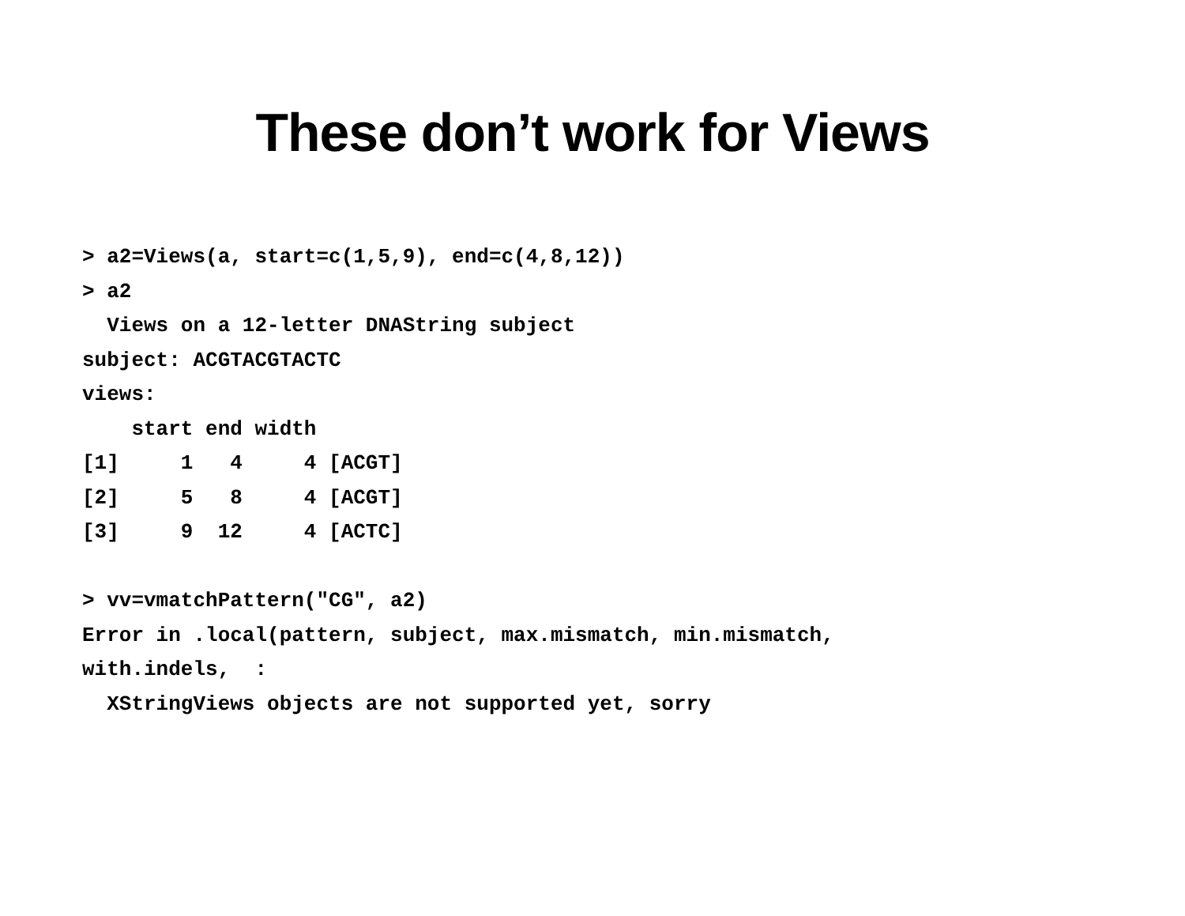These don’t work for Views
> a2=Views(a, start=c(1,5,9), end=c(4,8,12))
> a2
  Views on a 12-letter DNAString subject
subject: ACGTACGTACTC
views:
    start end width
[1]     1   4     4 [ACGT]
[2]     5   8     4 [ACGT]
[3]     9  12     4 [ACTC]

> vv=vmatchPattern("CG", a2)
Error in .local(pattern, subject, max.mismatch, min.mismatch,
with.indels,  :
  XStringViews objects are not supported yet, sorry